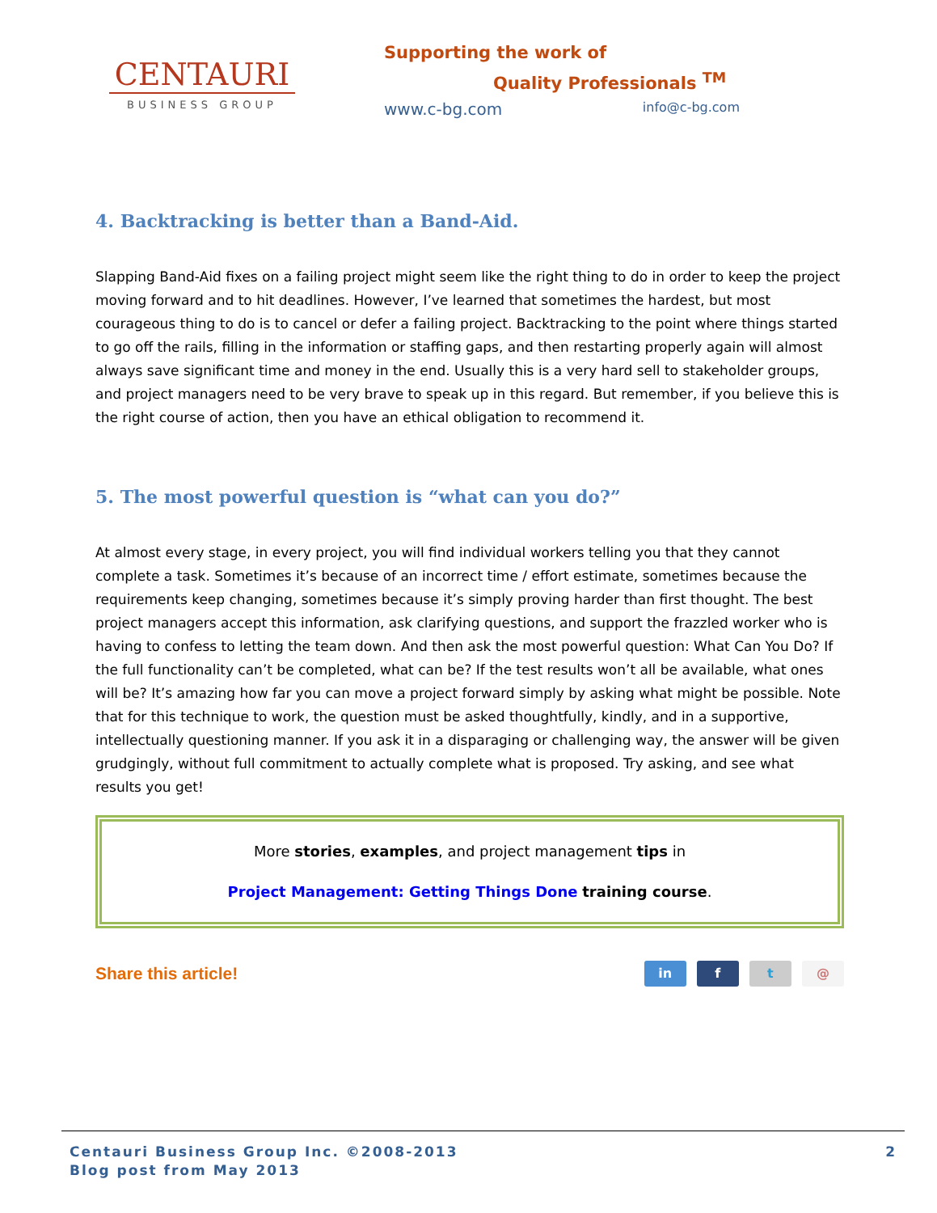CENTAURI
BUSINESS GROUP
Supporting the work of
Quality Professionals <sup>TM</sup>
www.c-bg.com info@c-bg.com
4. Backtracking is better than a Band-Aid.
Slapping Band-Aid fixes on a failing project might seem like the right thing to do in order to keep the project moving forward and to hit deadlines. However, I’ve learned that sometimes the hardest, but most courageous thing to do is to cancel or defer a failing project. Backtracking to the point where things started to go off the rails, filling in the information or staffing gaps, and then restarting properly again will almost always save significant time and money in the end. Usually this is a very hard sell to stakeholder groups, and project managers need to be very brave to speak up in this regard. But remember, if you believe this is the right course of action, then you have an ethical obligation to recommend it.
5. The most powerful question is “what can you do?”
At almost every stage, in every project, you will find individual workers telling you that they cannot complete a task. Sometimes it’s because of an incorrect time / effort estimate, sometimes because the requirements keep changing, sometimes because it’s simply proving harder than first thought. The best project managers accept this information, ask clarifying questions, and support the frazzled worker who is having to confess to letting the team down. And then ask the most powerful question: What Can You Do? If the full functionality can’t be completed, what can be? If the test results won’t all be available, what ones will be? It’s amazing how far you can move a project forward simply by asking what might be possible. Note that for this technique to work, the question must be asked thoughtfully, kindly, and in a supportive, intellectually questioning manner. If you ask it in a disparaging or challenging way, the answer will be given grudgingly, without full commitment to actually complete what is proposed. Try asking, and see what results you get!
More stories, examples, and project management tips in
Project Management: Getting Things Done training course.
Share this article!
in f t @
Centauri Business Group Inc. ©2008-2013
Blog post from May 2013
2